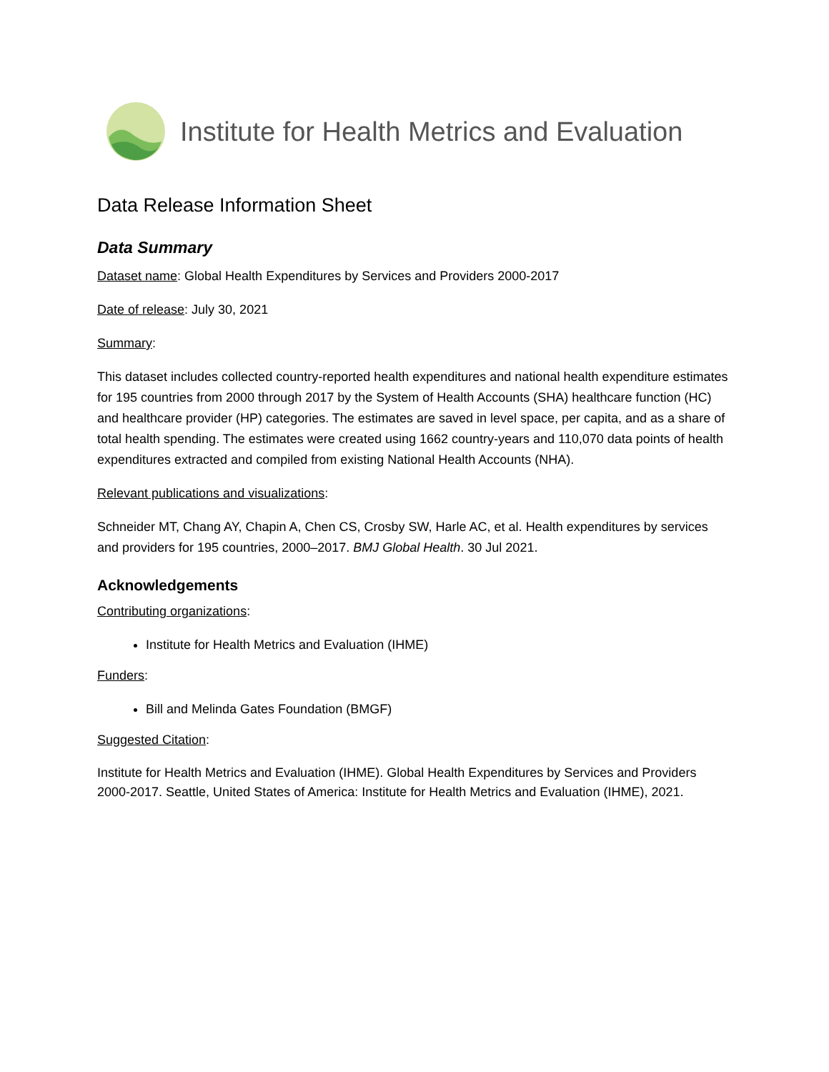Institute for Health Metrics and Evaluation
Data Release Information Sheet
Data Summary
Dataset name: Global Health Expenditures by Services and Providers 2000-2017
Date of release: July 30, 2021
Summary:
This dataset includes collected country-reported health expenditures and national health expenditure estimates for 195 countries from 2000 through 2017 by the System of Health Accounts (SHA) healthcare function (HC) and healthcare provider (HP) categories. The estimates are saved in level space, per capita, and as a share of total health spending. The estimates were created using 1662 country-years and 110,070 data points of health expenditures extracted and compiled from existing National Health Accounts (NHA).
Relevant publications and visualizations:
Schneider MT, Chang AY, Chapin A, Chen CS, Crosby SW, Harle AC, et al. Health expenditures by services and providers for 195 countries, 2000–2017. BMJ Global Health. 30 Jul 2021.
Acknowledgements
Contributing organizations:
Institute for Health Metrics and Evaluation (IHME)
Funders:
Bill and Melinda Gates Foundation (BMGF)
Suggested Citation:
Institute for Health Metrics and Evaluation (IHME). Global Health Expenditures by Services and Providers 2000-2017. Seattle, United States of America: Institute for Health Metrics and Evaluation (IHME), 2021.